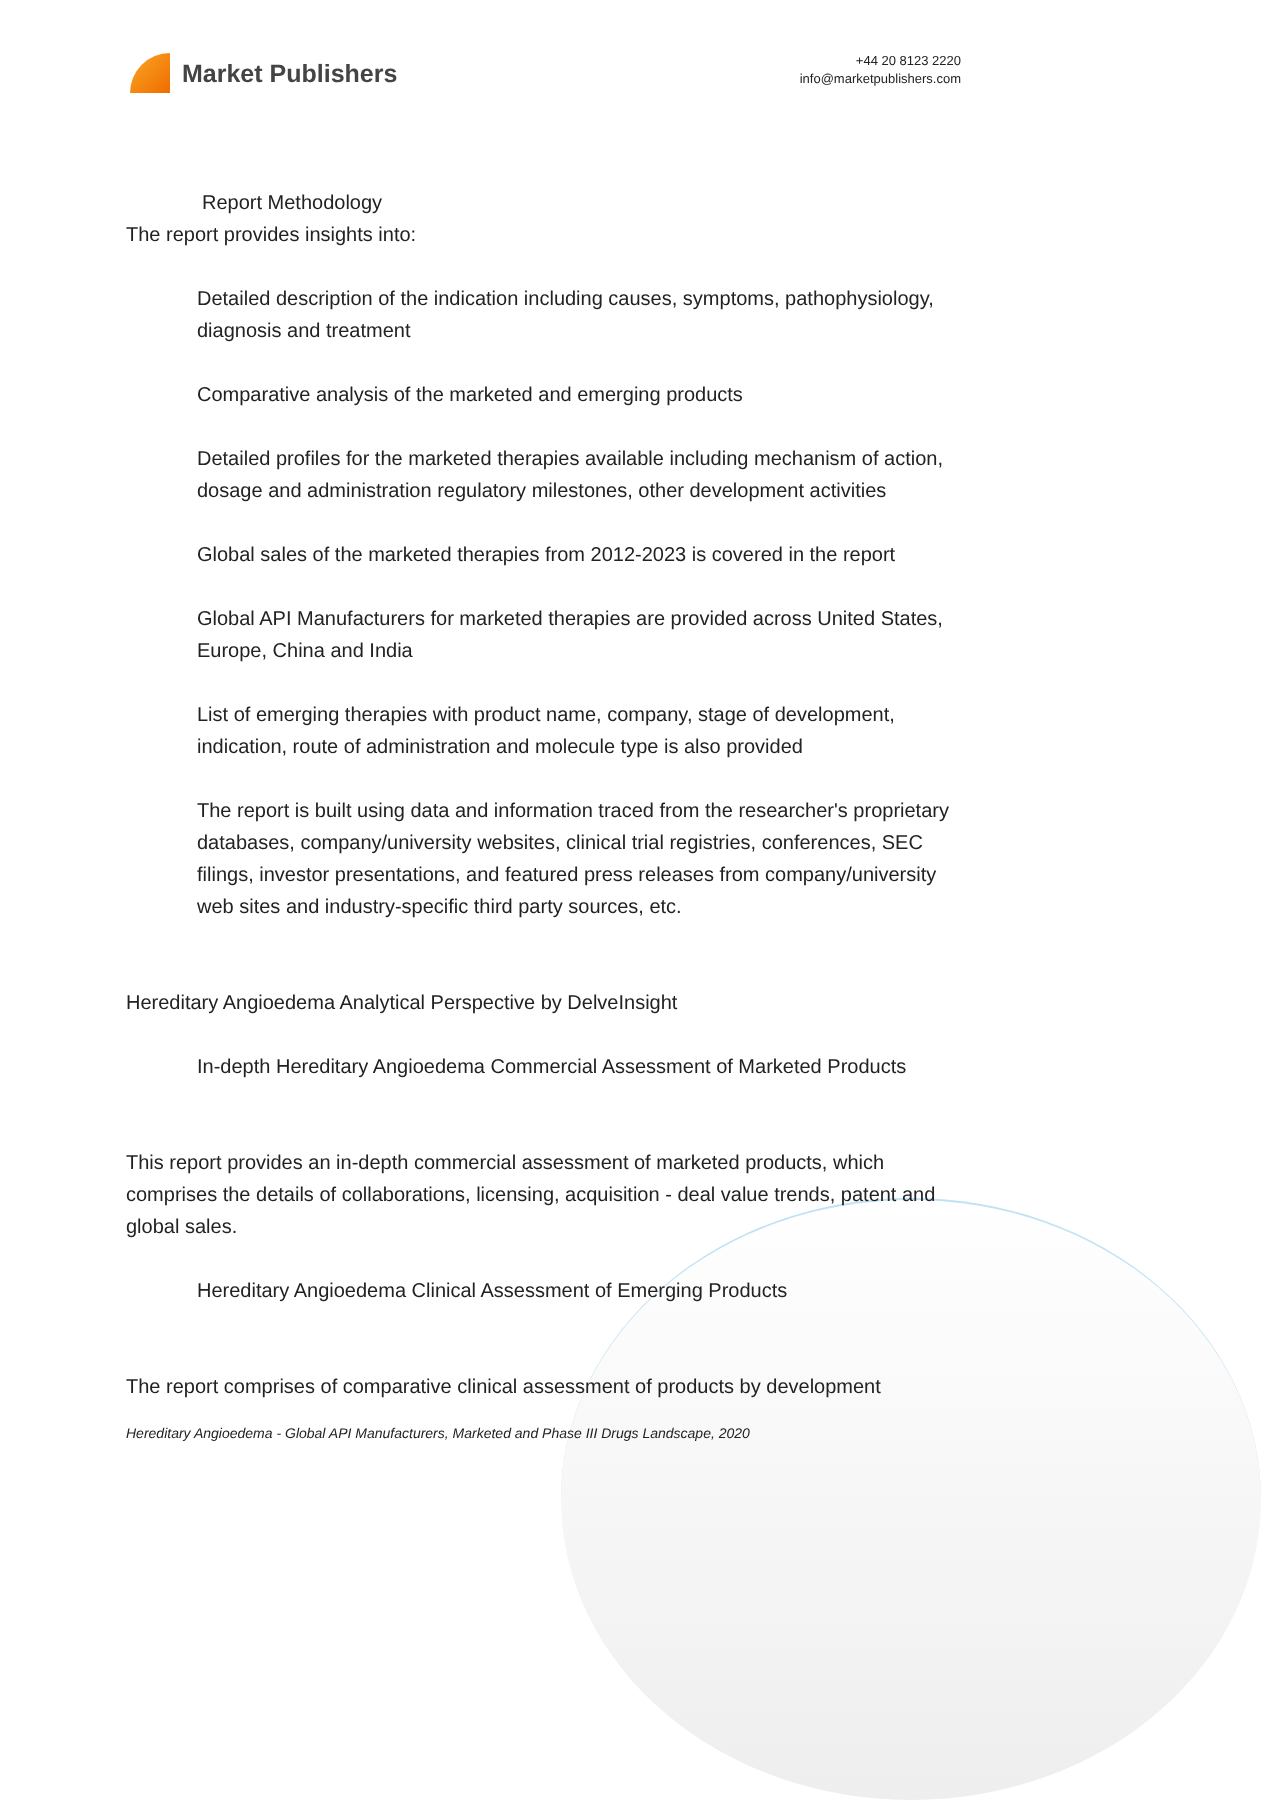Market Publishers
+44 20 8123 2220
info@marketpublishers.com
Report Methodology
The report provides insights into:
Detailed description of the indication including causes, symptoms, pathophysiology, diagnosis and treatment
Comparative analysis of the marketed and emerging products
Detailed profiles for the marketed therapies available including mechanism of action, dosage and administration regulatory milestones, other development activities
Global sales of the marketed therapies from 2012-2023 is covered in the report
Global API Manufacturers for marketed therapies are provided across United States, Europe, China and India
List of emerging therapies with product name, company, stage of development, indication, route of administration and molecule type is also provided
The report is built using data and information traced from the researcher's proprietary databases, company/university websites, clinical trial registries, conferences, SEC filings, investor presentations, and featured press releases from company/university web sites and industry-specific third party sources, etc.
Hereditary Angioedema Analytical Perspective by DelveInsight
In-depth Hereditary Angioedema Commercial Assessment of Marketed Products
This report provides an in-depth commercial assessment of marketed products, which comprises the details of collaborations, licensing, acquisition - deal value trends, patent and global sales.
Hereditary Angioedema Clinical Assessment of Emerging Products
The report comprises of comparative clinical assessment of products by development
Hereditary Angioedema - Global API Manufacturers, Marketed and Phase III Drugs Landscape, 2020